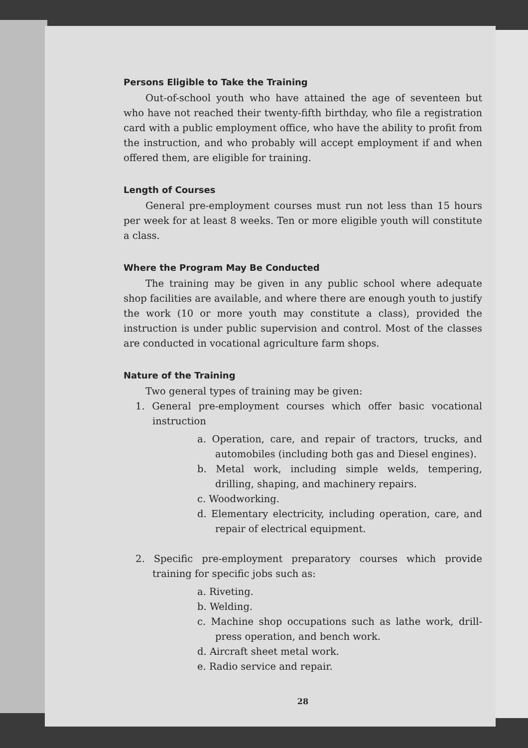Persons Eligible to Take the Training
Out-of-school youth who have attained the age of seventeen but who have not reached their twenty-fifth birthday, who file a registration card with a public employment office, who have the ability to profit from the instruction, and who probably will accept employment if and when offered them, are eligible for training.
Length of Courses
General pre-employment courses must run not less than 15 hours per week for at least 8 weeks. Ten or more eligible youth will constitute a class.
Where the Program May Be Conducted
The training may be given in any public school where adequate shop facilities are available, and where there are enough youth to justify the work (10 or more youth may constitute a class), provided the instruction is under public supervision and control. Most of the classes are conducted in vocational agriculture farm shops.
Nature of the Training
Two general types of training may be given:
1. General pre-employment courses which offer basic vocational instruction
a. Operation, care, and repair of tractors, trucks, and automobiles (including both gas and Diesel engines).
b. Metal work, including simple welds, tempering, drilling, shaping, and machinery repairs.
c. Woodworking.
d. Elementary electricity, including operation, care, and repair of electrical equipment.
2. Specific pre-employment preparatory courses which provide training for specific jobs such as:
a. Riveting.
b. Welding.
c. Machine shop occupations such as lathe work, drill-press operation, and bench work.
d. Aircraft sheet metal work.
e. Radio service and repair.
28